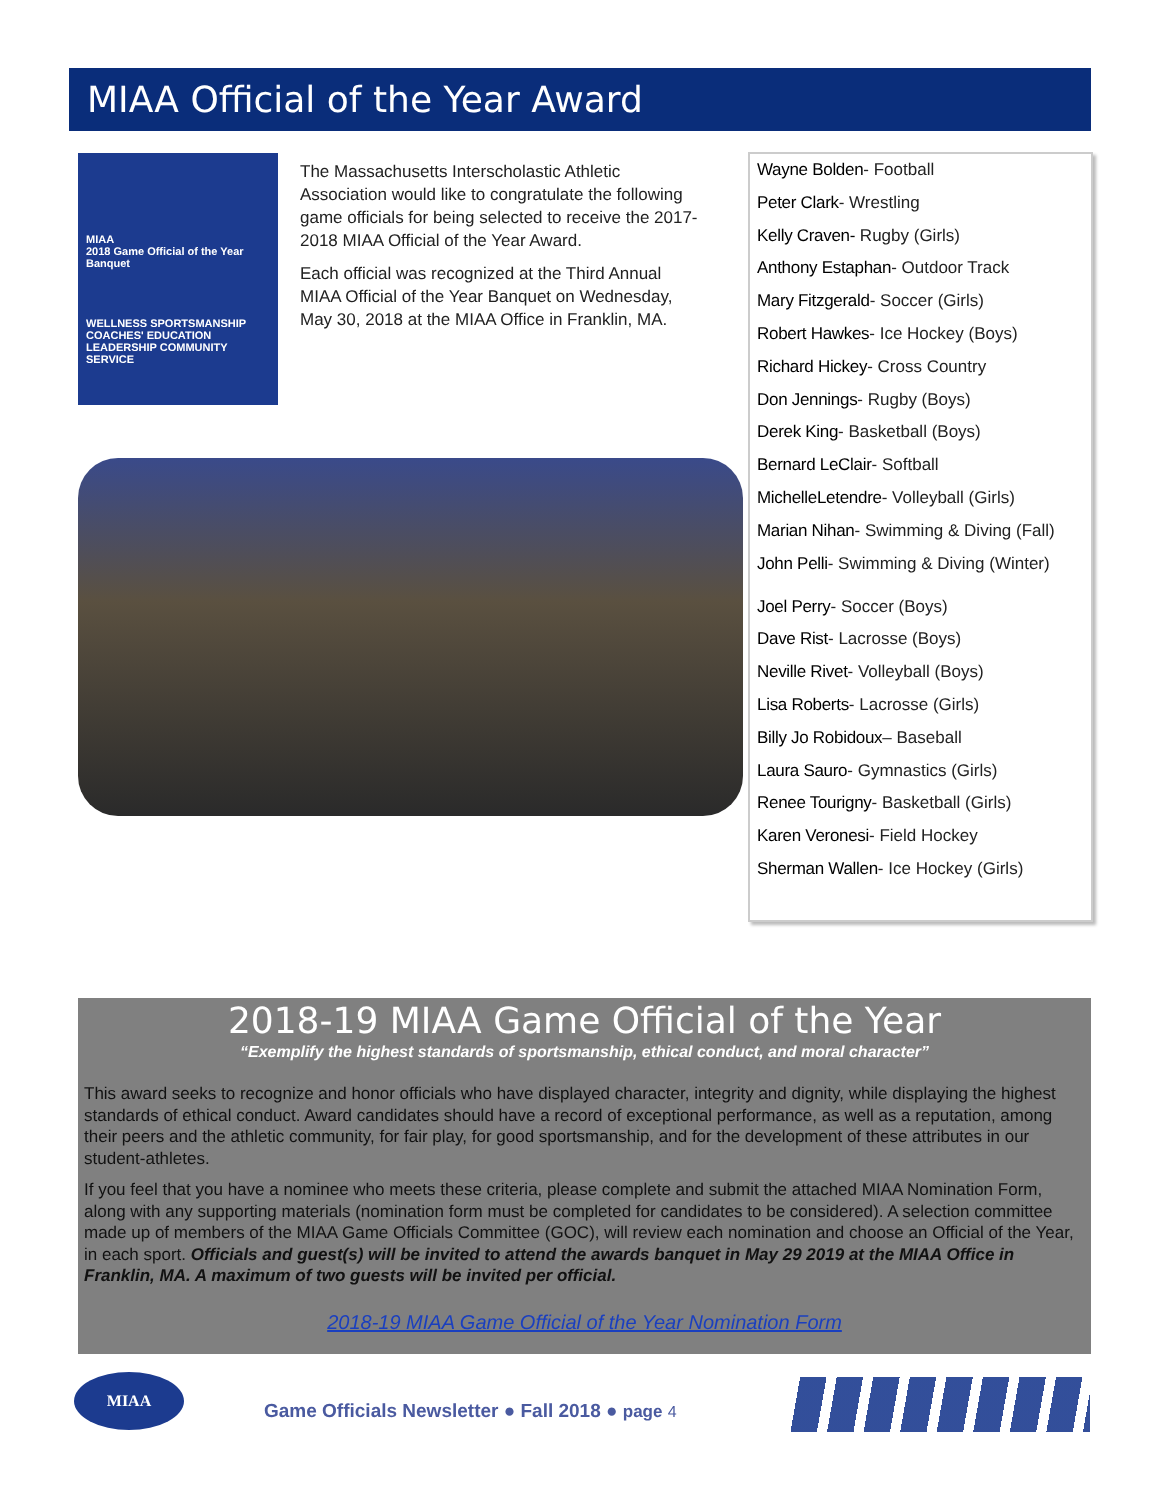MIAA Official of the Year Award
MIAA
2018 Game Official of the Year Banquet
WELLNESS SPORTSMANSHIP COACHES' EDUCATION LEADERSHIP COMMUNITY SERVICE
The Massachusetts Interscholastic Athletic Association would like to congratulate the following game officials for being selected to receive the 2017-2018 MIAA Official of the Year Award.
Each official was recognized at the Third Annual MIAA Official of the Year Banquet on Wednesday, May 30, 2018 at the MIAA Office in Franklin, MA.
Wayne Bolden- Football
Peter Clark- Wrestling
Kelly Craven- Rugby (Girls)
Anthony Estaphan- Outdoor Track
Mary Fitzgerald- Soccer (Girls)
Robert Hawkes- Ice Hockey (Boys)
Richard Hickey- Cross Country
Don Jennings- Rugby (Boys)
Derek King- Basketball (Boys)
Bernard LeClair- Softball
MichelleLetendre- Volleyball (Girls)
Marian Nihan- Swimming & Diving (Fall)
John Pelli- Swimming & Diving (Winter)
Joel Perry- Soccer (Boys)
Dave Rist- Lacrosse (Boys)
Neville Rivet- Volleyball (Boys)
Lisa Roberts- Lacrosse (Girls)
Billy Jo Robidoux– Baseball
Laura Sauro- Gymnastics (Girls)
Renee Tourigny- Basketball (Girls)
Karen Veronesi- Field Hockey
Sherman Wallen- Ice Hockey (Girls)
2018-19 MIAA Game Official of the Year
“Exemplify the highest standards of sportsmanship, ethical conduct, and moral character”
This award seeks to recognize and honor officials who have displayed character, integrity and dignity, while displaying the highest standards of ethical conduct. Award candidates should have a record of exceptional performance, as well as a reputation, among their peers and the athletic community, for fair play, for good sportsmanship, and for the development of these attributes in our student-athletes.
If you feel that you have a nominee who meets these criteria, please complete and submit the attached MIAA Nomination Form, along with any supporting materials (nomination form must be completed for candidates to be considered). A selection committee made up of members of the MIAA Game Officials Committee (GOC), will review each nomination and choose an Official of the Year, in each sport. Officials and guest(s) will be invited to attend the awards banquet in May 29 2019 at the MIAA Office in Franklin, MA. A maximum of two guests will be invited per official.
2018-19 MIAA Game Official of the Year Nomination Form
MIAA
Game Officials Newsletter ● Fall 2018 ● page 4